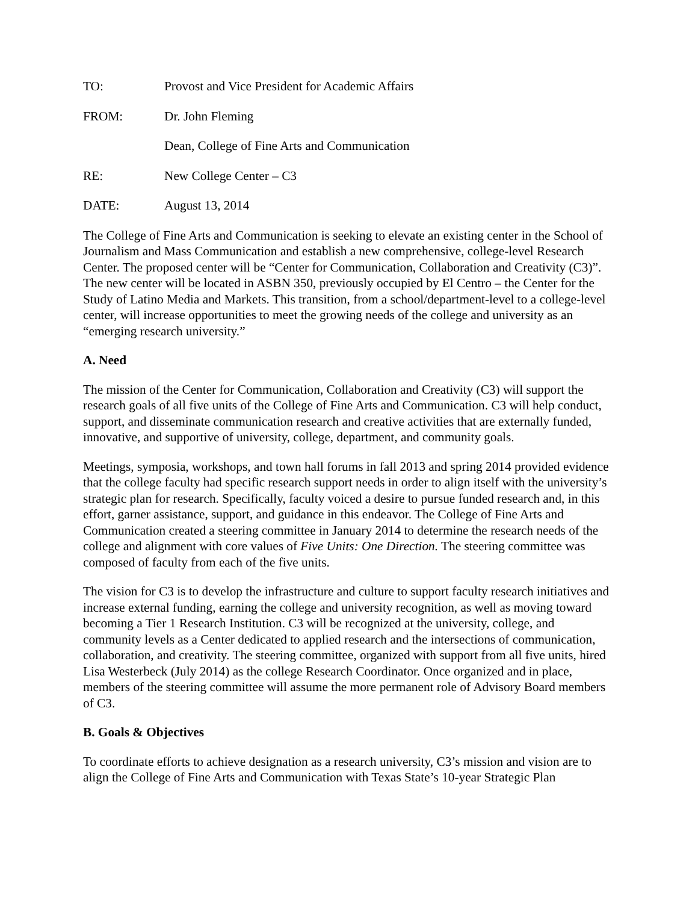TO: Provost and Vice President for Academic Affairs
FROM: Dr. John Fleming
Dean, College of Fine Arts and Communication
RE: New College Center – C3
DATE: August 13, 2014
The College of Fine Arts and Communication is seeking to elevate an existing center in the School of Journalism and Mass Communication and establish a new comprehensive, college-level Research Center. The proposed center will be “Center for Communication, Collaboration and Creativity (C3)”. The new center will be located in ASBN 350, previously occupied by El Centro – the Center for the Study of Latino Media and Markets. This transition, from a school/department-level to a college-level center, will increase opportunities to meet the growing needs of the college and university as an “emerging research university.”
A. Need
The mission of the Center for Communication, Collaboration and Creativity (C3) will support the research goals of all five units of the College of Fine Arts and Communication. C3 will help conduct, support, and disseminate communication research and creative activities that are externally funded, innovative, and supportive of university, college, department, and community goals.
Meetings, symposia, workshops, and town hall forums in fall 2013 and spring 2014 provided evidence that the college faculty had specific research support needs in order to align itself with the university’s strategic plan for research. Specifically, faculty voiced a desire to pursue funded research and, in this effort, garner assistance, support, and guidance in this endeavor. The College of Fine Arts and Communication created a steering committee in January 2014 to determine the research needs of the college and alignment with core values of Five Units: One Direction. The steering committee was composed of faculty from each of the five units.
The vision for C3 is to develop the infrastructure and culture to support faculty research initiatives and increase external funding, earning the college and university recognition, as well as moving toward becoming a Tier 1 Research Institution. C3 will be recognized at the university, college, and community levels as a Center dedicated to applied research and the intersections of communication, collaboration, and creativity. The steering committee, organized with support from all five units, hired Lisa Westerbeck (July 2014) as the college Research Coordinator. Once organized and in place, members of the steering committee will assume the more permanent role of Advisory Board members of C3.
B. Goals & Objectives
To coordinate efforts to achieve designation as a research university, C3’s mission and vision are to align the College of Fine Arts and Communication with Texas State’s 10-year Strategic Plan